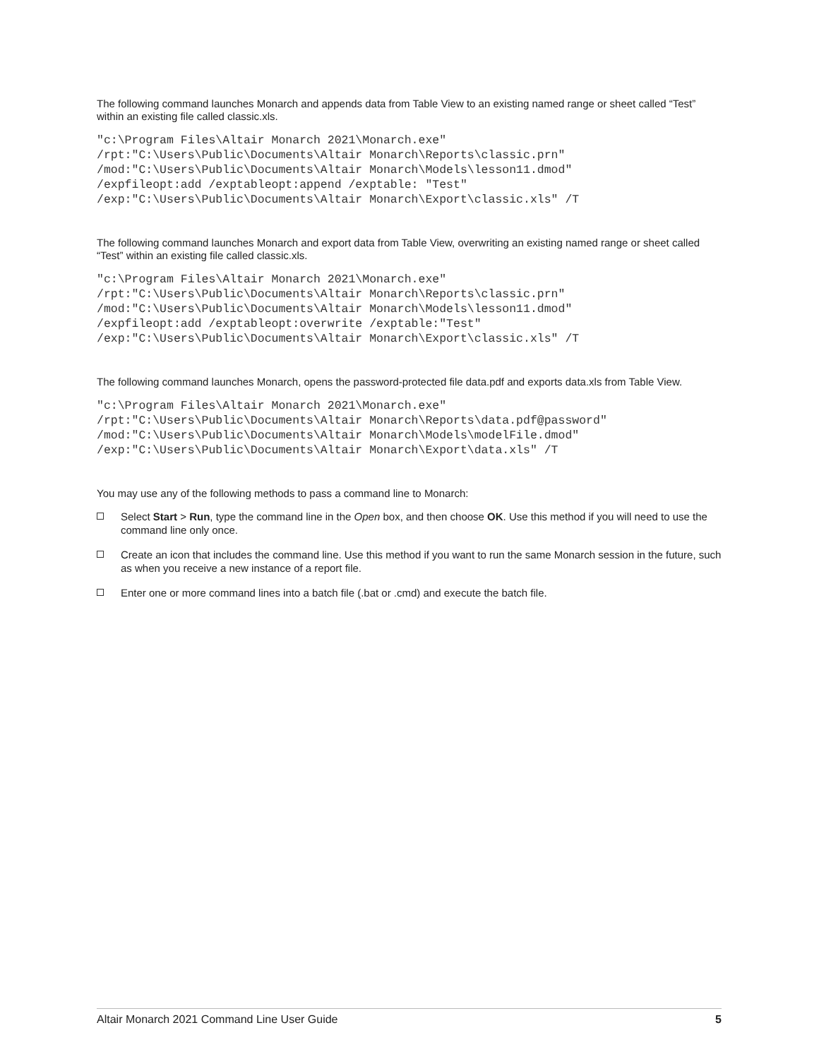The following command launches Monarch and appends data from Table View to an existing named range or sheet called “Test” within an existing file called classic.xls.
"c:\Program Files\Altair Monarch 2021\Monarch.exe"
/rpt:"C:\Users\Public\Documents\Altair Monarch\Reports\classic.prn"
/mod:"C:\Users\Public\Documents\Altair Monarch\Models\lesson11.dmod"
/expfileopt:add /exptableopt:append /exptable: "Test"
/exp:"C:\Users\Public\Documents\Altair Monarch\Export\classic.xls" /T
The following command launches Monarch and export data from Table View, overwriting an existing named range or sheet called “Test” within an existing file called classic.xls.
"c:\Program Files\Altair Monarch 2021\Monarch.exe"
/rpt:"C:\Users\Public\Documents\Altair Monarch\Reports\classic.prn"
/mod:"C:\Users\Public\Documents\Altair Monarch\Models\lesson11.dmod"
/expfileopt:add /exptableopt:overwrite /exptable:"Test"
/exp:"C:\Users\Public\Documents\Altair Monarch\Export\classic.xls" /T
The following command launches Monarch, opens the password-protected file data.pdf and exports data.xls from Table View.
"c:\Program Files\Altair Monarch 2021\Monarch.exe"
/rpt:"C:\Users\Public\Documents\Altair Monarch\Reports\data.pdf@password"
/mod:"C:\Users\Public\Documents\Altair Monarch\Models\modelFile.dmod"
/exp:"C:\Users\Public\Documents\Altair Monarch\Export\data.xls" /T
You may use any of the following methods to pass a command line to Monarch:
Select Start > Run, type the command line in the Open box, and then choose OK. Use this method if you will need to use the command line only once.
Create an icon that includes the command line. Use this method if you want to run the same Monarch session in the future, such as when you receive a new instance of a report file.
Enter one or more command lines into a batch file (.bat or .cmd) and execute the batch file.
Altair Monarch 2021 Command Line User Guide 5